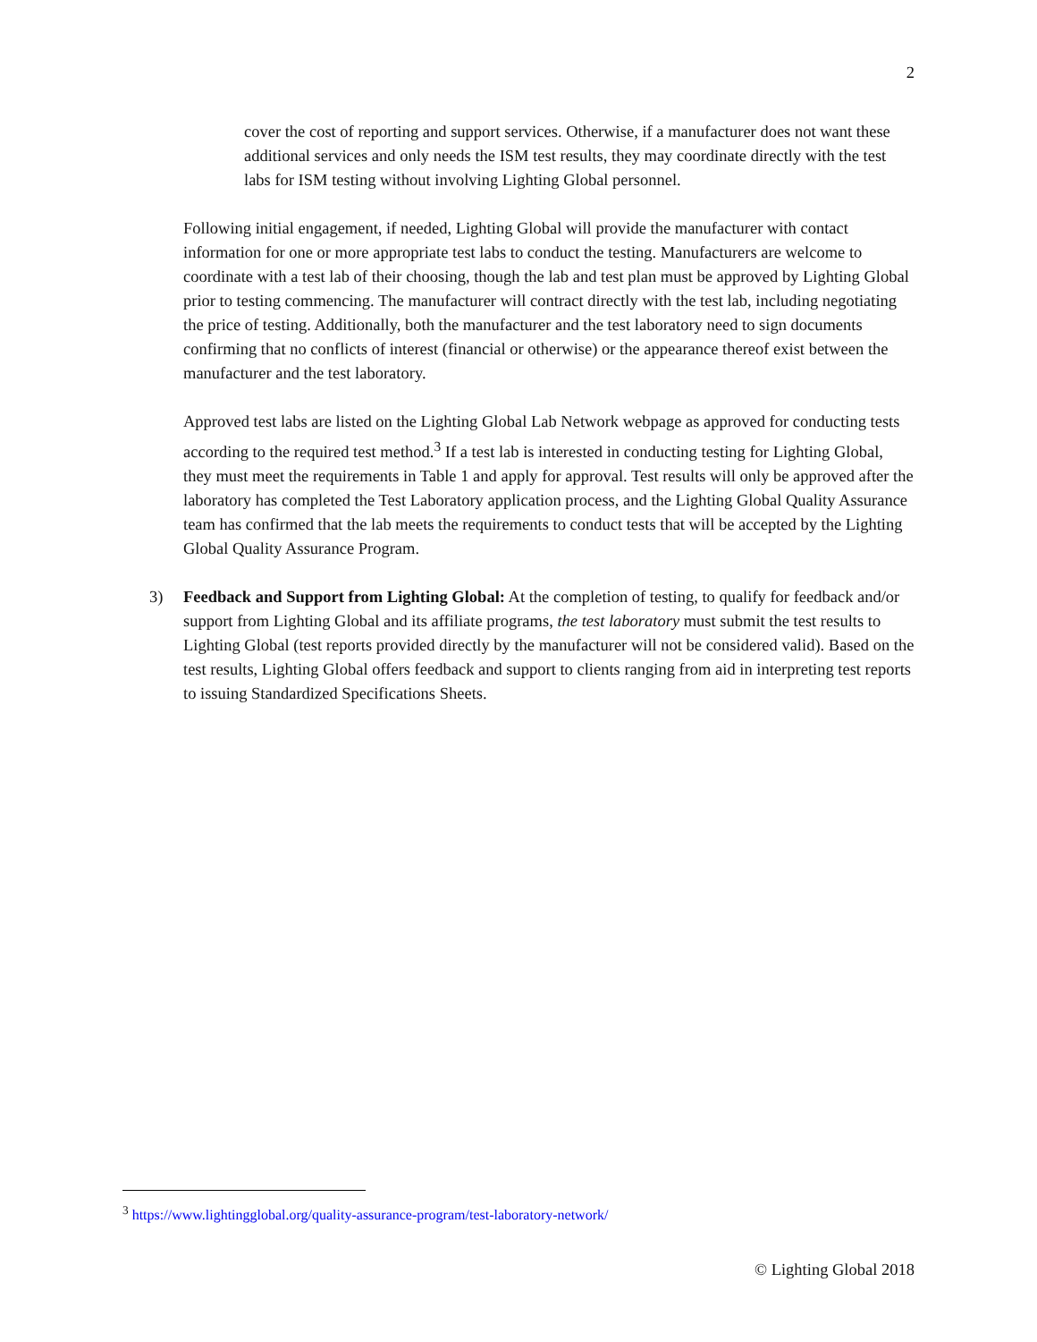2
cover the cost of reporting and support services. Otherwise, if a manufacturer does not want these additional services and only needs the ISM test results, they may coordinate directly with the test labs for ISM testing without involving Lighting Global personnel.
Following initial engagement, if needed, Lighting Global will provide the manufacturer with contact information for one or more appropriate test labs to conduct the testing. Manufacturers are welcome to coordinate with a test lab of their choosing, though the lab and test plan must be approved by Lighting Global prior to testing commencing. The manufacturer will contract directly with the test lab, including negotiating the price of testing. Additionally, both the manufacturer and the test laboratory need to sign documents confirming that no conflicts of interest (financial or otherwise) or the appearance thereof exist between the manufacturer and the test laboratory.
Approved test labs are listed on the Lighting Global Lab Network webpage as approved for conducting tests according to the required test method.<sup>3</sup> If a test lab is interested in conducting testing for Lighting Global, they must meet the requirements in Table 1 and apply for approval. Test results will only be approved after the laboratory has completed the Test Laboratory application process, and the Lighting Global Quality Assurance team has confirmed that the lab meets the requirements to conduct tests that will be accepted by the Lighting Global Quality Assurance Program.
3) Feedback and Support from Lighting Global: At the completion of testing, to qualify for feedback and/or support from Lighting Global and its affiliate programs, the test laboratory must submit the test results to Lighting Global (test reports provided directly by the manufacturer will not be considered valid). Based on the test results, Lighting Global offers feedback and support to clients ranging from aid in interpreting test reports to issuing Standardized Specifications Sheets.
<sup>3</sup> https://www.lightingglobal.org/quality-assurance-program/test-laboratory-network/
© Lighting Global 2018